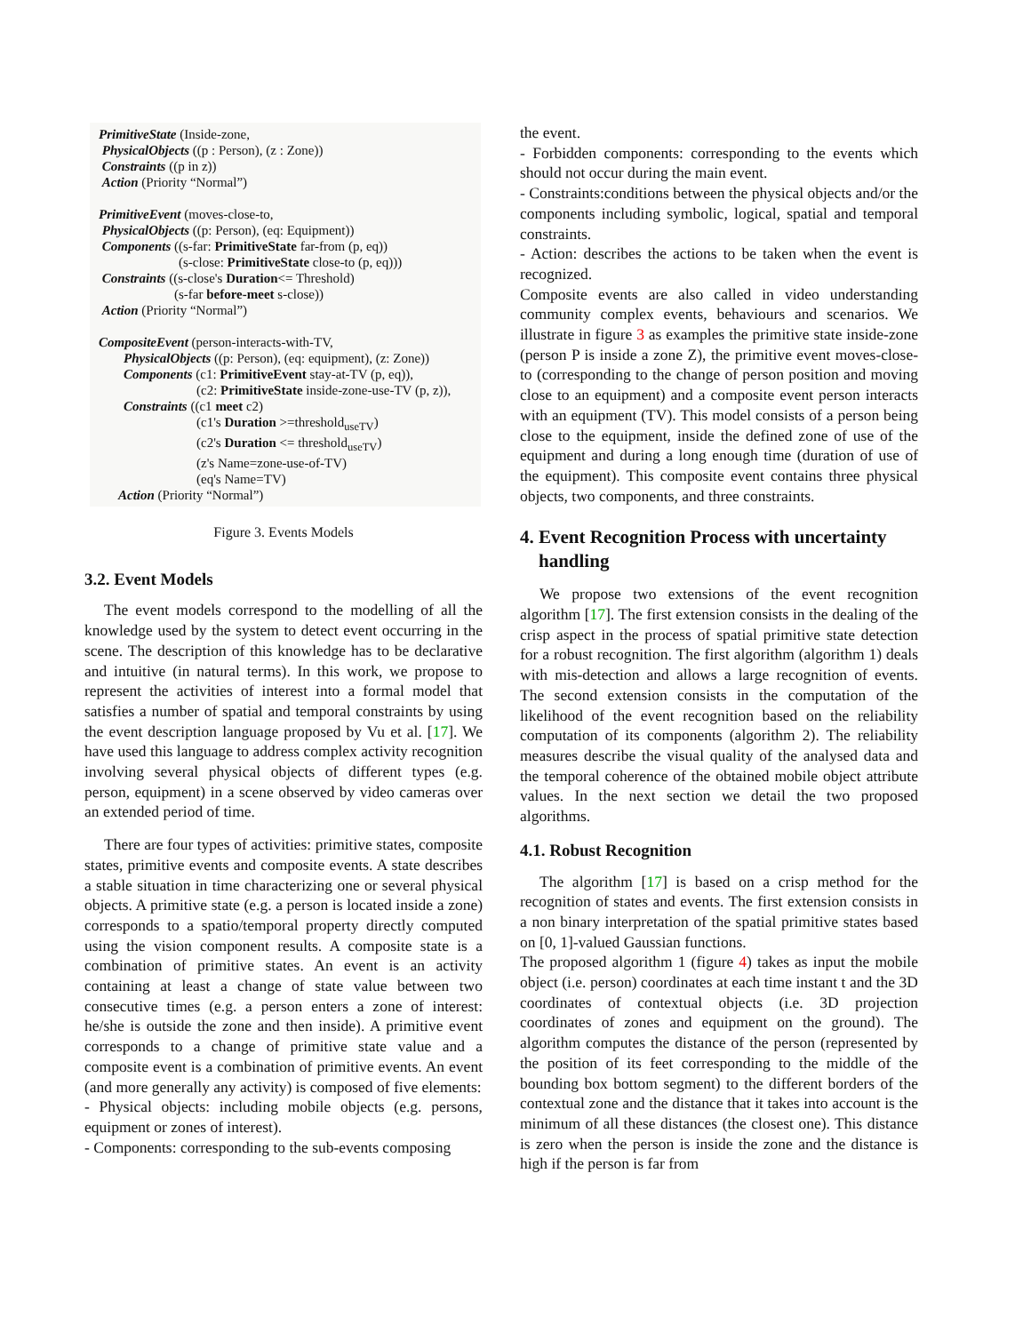PrimitiveState (Inside-zone,
PhysicalObjects ((p : Person), (z : Zone))
Constraints ((p in z))
Action (Priority “Normal”)
PrimitiveEvent (moves-close-to,
PhysicalObjects ((p: Person), (eq: Equipment))
Components ((s-far: PrimitiveState far-from (p, eq))
(s-close: PrimitiveState close-to (p, eq)))
Constraints ((s-close's Duration<= Threshold)
(s-far before-meet s-close))
Action (Priority “Normal”)
CompositeEvent (person-interacts-with-TV,
PhysicalObjects ((p: Person), (eq: equipment), (z: Zone))
Components (c1: PrimitiveEvent stay-at-TV (p, eq)),
(c2: PrimitiveState inside-zone-use-TV (p, z)),
Constraints ((c1 meet c2)
(c1's Duration >=threshold<sub>useTV</sub>)
(c2's Duration <= threshold<sub>useTV</sub>)
(z's Name=zone-use-of-TV)
(eq's Name=TV)
Action (Priority “Normal”)
Figure 3. Events Models
3.2. Event Models
The event models correspond to the modelling of all the knowledge used by the system to detect event occurring in the scene. The description of this knowledge has to be declarative and intuitive (in natural terms). In this work, we propose to represent the activities of interest into a formal model that satisfies a number of spatial and temporal constraints by using the event description language proposed by Vu et al. [17]. We have used this language to address complex activity recognition involving several physical objects of different types (e.g. person, equipment) in a scene observed by video cameras over an extended period of time.
There are four types of activities: primitive states, composite states, primitive events and composite events. A state describes a stable situation in time characterizing one or several physical objects. A primitive state (e.g. a person is located inside a zone) corresponds to a spatio/temporal property directly computed using the vision component results. A composite state is a combination of primitive states. An event is an activity containing at least a change of state value between two consecutive times (e.g. a person enters a zone of interest: he/she is outside the zone and then inside). A primitive event corresponds to a change of primitive state value and a composite event is a combination of primitive events. An event (and more generally any activity) is composed of five elements:
- Physical objects: including mobile objects (e.g. persons, equipment or zones of interest).
- Components: corresponding to the sub-events composing
the event.
- Forbidden components: corresponding to the events which should not occur during the main event.
- Constraints:conditions between the physical objects and/or the components including symbolic, logical, spatial and temporal constraints.
- Action: describes the actions to be taken when the event is recognized.
Composite events are also called in video understanding community complex events, behaviours and scenarios. We illustrate in figure 3 as examples the primitive state inside-zone (person P is inside a zone Z), the primitive event moves-close-to (corresponding to the change of person position and moving close to an equipment) and a composite event person interacts with an equipment (TV). This model consists of a person being close to the equipment, inside the defined zone of use of the equipment and during a long enough time (duration of use of the equipment). This composite event contains three physical objects, two components, and three constraints.
4. Event Recognition Process with uncertainty
handling
We propose two extensions of the event recognition algorithm [17]. The first extension consists in the dealing of the crisp aspect in the process of spatial primitive state detection for a robust recognition. The first algorithm (algorithm 1) deals with mis-detection and allows a large recognition of events. The second extension consists in the computation of the likelihood of the event recognition based on the reliability computation of its components (algorithm 2). The reliability measures describe the visual quality of the analysed data and the temporal coherence of the obtained mobile object attribute values. In the next section we detail the two proposed algorithms.
4.1. Robust Recognition
The algorithm [17] is based on a crisp method for the recognition of states and events. The first extension consists in a non binary interpretation of the spatial primitive states based on [0, 1]-valued Gaussian functions.
The proposed algorithm 1 (figure 4) takes as input the mobile object (i.e. person) coordinates at each time instant t and the 3D coordinates of contextual objects (i.e. 3D projection coordinates of zones and equipment on the ground). The algorithm computes the distance of the person (represented by the position of its feet corresponding to the middle of the bounding box bottom segment) to the different borders of the contextual zone and the distance that it takes into account is the minimum of all these distances (the closest one). This distance is zero when the person is inside the zone and the distance is high if the person is far from